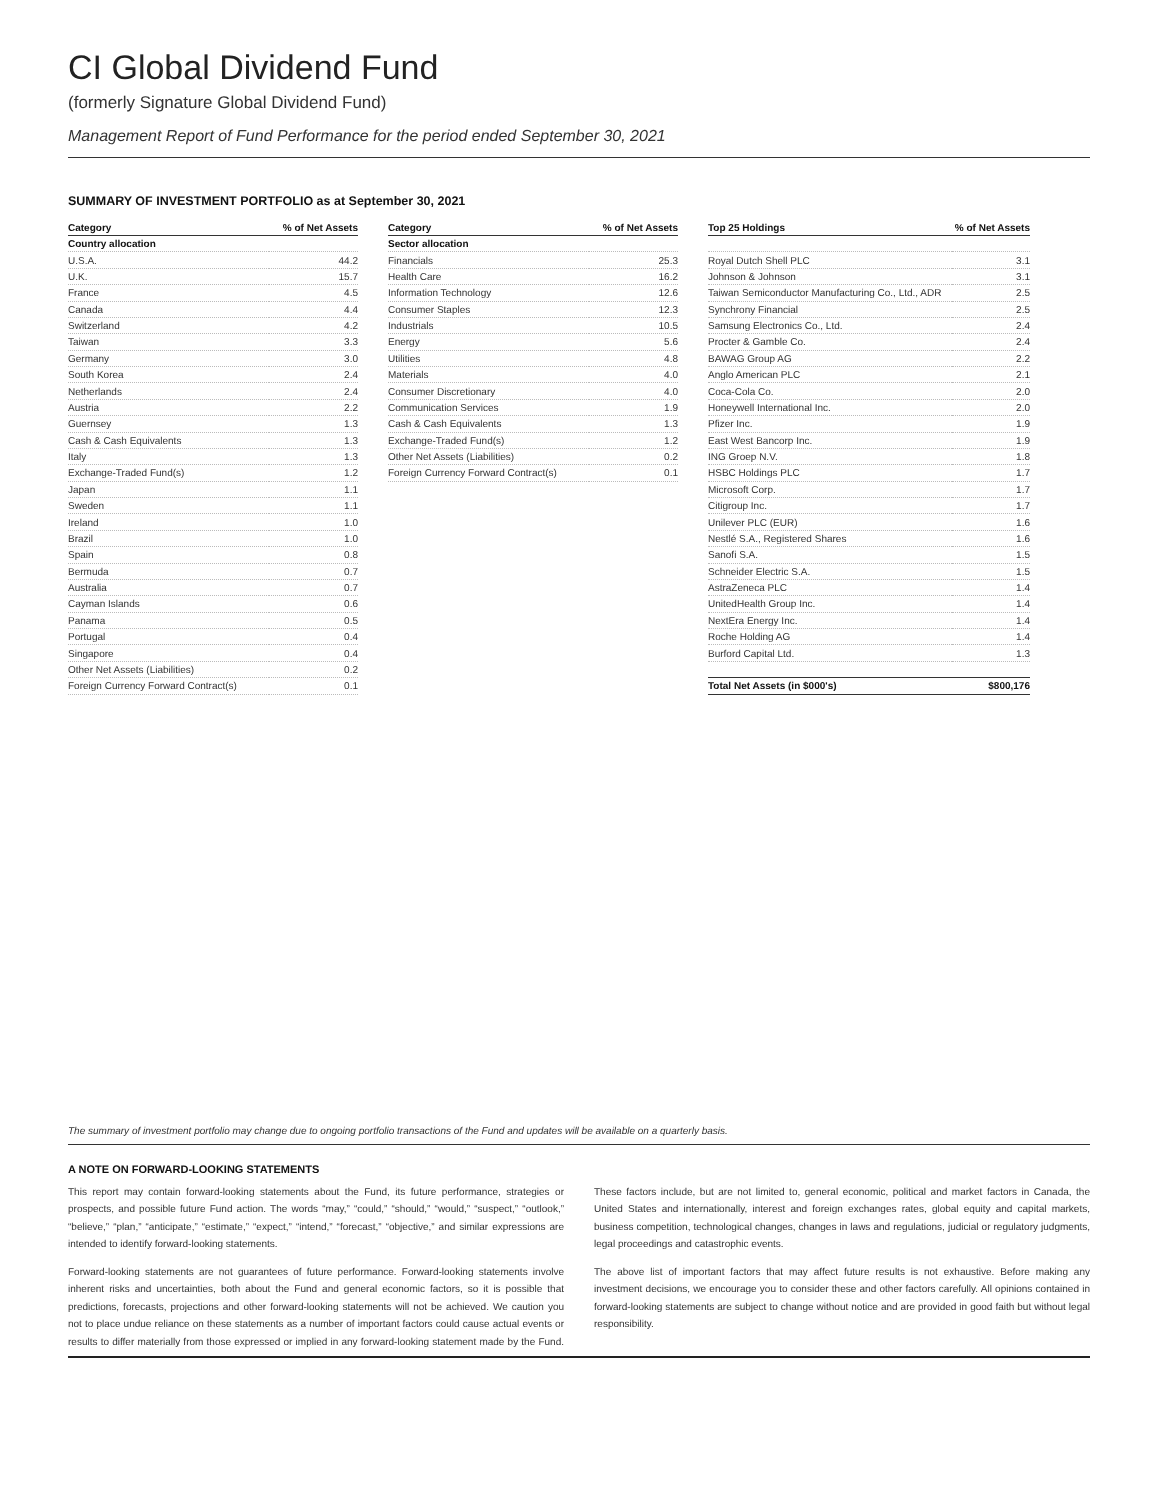CI Global Dividend Fund
(formerly Signature Global Dividend Fund)
Management Report of Fund Performance for the period ended September 30, 2021
SUMMARY OF INVESTMENT PORTFOLIO as at September 30, 2021
| Category | % of Net Assets |
| --- | --- |
| Country allocation | |
| U.S.A. | 44.2 |
| U.K. | 15.7 |
| France | 4.5 |
| Canada | 4.4 |
| Switzerland | 4.2 |
| Taiwan | 3.3 |
| Germany | 3.0 |
| South Korea | 2.4 |
| Netherlands | 2.4 |
| Austria | 2.2 |
| Guernsey | 1.3 |
| Cash & Cash Equivalents | 1.3 |
| Italy | 1.3 |
| Exchange-Traded Fund(s) | 1.2 |
| Japan | 1.1 |
| Sweden | 1.1 |
| Ireland | 1.0 |
| Brazil | 1.0 |
| Spain | 0.8 |
| Bermuda | 0.7 |
| Australia | 0.7 |
| Cayman Islands | 0.6 |
| Panama | 0.5 |
| Portugal | 0.4 |
| Singapore | 0.4 |
| Other Net Assets (Liabilities) | 0.2 |
| Foreign Currency Forward Contract(s) | 0.1 |
| Category | % of Net Assets |
| --- | --- |
| Sector allocation | |
| Financials | 25.3 |
| Health Care | 16.2 |
| Information Technology | 12.6 |
| Consumer Staples | 12.3 |
| Industrials | 10.5 |
| Energy | 5.6 |
| Utilities | 4.8 |
| Materials | 4.0 |
| Consumer Discretionary | 4.0 |
| Communication Services | 1.9 |
| Cash & Cash Equivalents | 1.3 |
| Exchange-Traded Fund(s) | 1.2 |
| Other Net Assets (Liabilities) | 0.2 |
| Foreign Currency Forward Contract(s) | 0.1 |
| Top 25 Holdings | % of Net Assets |
| --- | --- |
| Royal Dutch Shell PLC | 3.1 |
| Johnson & Johnson | 3.1 |
| Taiwan Semiconductor Manufacturing Co., Ltd., ADR | 2.5 |
| Synchrony Financial | 2.5 |
| Samsung Electronics Co., Ltd. | 2.4 |
| Procter & Gamble Co. | 2.4 |
| BAWAG Group AG | 2.2 |
| Anglo American PLC | 2.1 |
| Coca-Cola Co. | 2.0 |
| Honeywell International Inc. | 2.0 |
| Pfizer Inc. | 1.9 |
| East West Bancorp Inc. | 1.9 |
| ING Groep N.V. | 1.8 |
| HSBC Holdings PLC | 1.7 |
| Microsoft Corp. | 1.7 |
| Citigroup Inc. | 1.7 |
| Unilever PLC (EUR) | 1.6 |
| Nestlé S.A., Registered Shares | 1.6 |
| Sanofi S.A. | 1.5 |
| Schneider Electric S.A. | 1.5 |
| AstraZeneca PLC | 1.4 |
| UnitedHealth Group Inc. | 1.4 |
| NextEra Energy Inc. | 1.4 |
| Roche Holding AG | 1.4 |
| Burford Capital Ltd. | 1.3 |
| Total Net Assets (in $000's) | $800,176 |
The summary of investment portfolio may change due to ongoing portfolio transactions of the Fund and updates will be available on a quarterly basis.
A NOTE ON FORWARD-LOOKING STATEMENTS
This report may contain forward-looking statements about the Fund, its future performance, strategies or prospects, and possible future Fund action. The words “may,” “could,” “should,” “would,” “suspect,” “outlook,” “believe,” “plan,” “anticipate,” “estimate,” “expect,” “intend,” “forecast,” “objective,” and similar expressions are intended to identify forward-looking statements.
Forward-looking statements are not guarantees of future performance. Forward-looking statements involve inherent risks and uncertainties, both about the Fund and general economic factors, so it is possible that predictions, forecasts, projections and other forward-looking statements will not be achieved. We caution you not to place undue reliance on these statements as a number of important factors could cause actual events or results to differ materially from those expressed or implied in any forward-looking statement made by the Fund. These factors include, but are not limited to, general economic, political and market factors in Canada, the United States and internationally, interest and foreign exchanges rates, global equity and capital markets, business competition, technological changes, changes in laws and regulations, judicial or regulatory judgments, legal proceedings and catastrophic events.
The above list of important factors that may affect future results is not exhaustive. Before making any investment decisions, we encourage you to consider these and other factors carefully. All opinions contained in forward-looking statements are subject to change without notice and are provided in good faith but without legal responsibility.